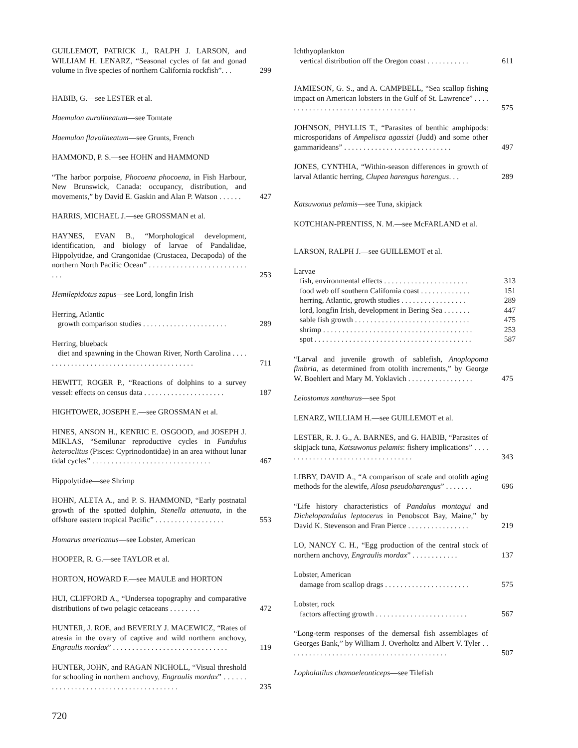GUILLEMOT, PATRICK J., RALPH J. LARSON, and WILLIAM H. LENARZ, “Seasonal cycles of fat and gonad volume in five species of northern California rockfish”. . .
299
HABIB, G.—see LESTER et al.
Haemulon aurolineatum—see Tomtate
Haemulon flavolineatum—see Grunts, French
HAMMOND, P. S.—see HOHN and HAMMOND
“The harbor porpoise, Phocoena phocoena, in Fish Harbour, New Brunswick, Canada: occupancy, distribution, and movements,” by David E. Gaskin and Alan P. Watson . . . . . .
427
HARRIS, MICHAEL J.—see GROSSMAN et al.
HAYNES, EVAN B., “Morphological development, identification, and biology of larvae of Pandalidae, Hippolytidae, and Crangonidae (Crustacea, Decapoda) of the northern North Pacific Ocean” . . . . . . . . . . . . . . . . . . . . . . . . . . . .
253
Hemilepidotus zapus—see Lord, longfin Irish
Herring, Atlantic
growth comparison studies . . . . . . . . . . . . . . . . . . . . . .
289
Herring, blueback
diet and spawning in the Chowan River, North Carolina . . . . . . . . . . . . . . . . . . . . . . . . . . . . . . . . . . . . . . . . .
711
HEWITT, ROGER P., “Reactions of dolphins to a survey vessel: effects on census data . . . . . . . . . . . . . . . . . . . . .
187
HIGHTOWER, JOSEPH E.—see GROSSMAN et al.
HINES, ANSON H., KENRIC E. OSGOOD, and JOSEPH J. MIKLAS, “Semilunar reproductive cycles in Fundulus heteroclitus (Pisces: Cyprinodontidae) in an area without lunar tidal cycles” . . . . . . . . . . . . . . . . . . . . . . . . . . . . . . .
467
Hippolytidae—see Shrimp
HOHN, ALETA A., and P. S. HAMMOND, “Early postnatal growth of the spotted dolphin, Stenella attenuata, in the offshore eastern tropical Pacific” . . . . . . . . . . . . . . . . . .
553
Homarus americanus—see Lobster, American
HOOPER, R. G.—see TAYLOR et al.
HORTON, HOWARD F.—see MAULE and HORTON
HUI, CLIFFORD A., “Undersea topography and comparative distributions of two pelagic cetaceans . . . . . . . .
472
HUNTER, J. ROE, and BEVERLY J. MACEWICZ, “Rates of atresia in the ovary of captive and wild northern anchovy, Engraulis mordax” . . . . . . . . . . . . . . . . . . . . . . . . . . . . . .
119
HUNTER, JOHN, and RAGAN NICHOLL, “Visual threshold for schooling in northern anchovy, Engraulis mordax” . . . . . . . . . . . . . . . . . . . . . . . . . . . . . . . . . . . . . . .
235
Ichthyoplankton
vertical distribution off the Oregon coast . . . . . . . . . . .
611
JAMIESON, G. S., and A. CAMPBELL, “Sea scallop fishing impact on American lobsters in the Gulf of St. Lawrence” . . . . . . . . . . . . . . . . . . . . . . . . . . . . . . . . . . . .
575
JOHNSON, PHYLLIS T., “Parasites of benthic amphipods: microsporidans of Ampelisca agassizi (Judd) and some other gammarideans” . . . . . . . . . . . . . . . . . . . . . . . . . . . .
497
JONES, CYNTHIA, “Within-season differences in growth of larval Atlantic herring, Clupea harengus harengus. . .
289
Katsuwonus pelamis—see Tuna, skipjack
KOTCHIAN-PRENTISS, N. M.—see McFARLAND et al.
LARSON, RALPH J.—see GUILLEMOT et al.
Larvae
fish, environmental effects . . . . . . . . . . . . . . . . . . . . . .
313
food web off southern California coast . . . . . . . . . . . . .
151
herring, Atlantic, growth studies . . . . . . . . . . . . . . . . .
289
lord, longfin Irish, development in Bering Sea . . . . . . .
447
sable fish growth . . . . . . . . . . . . . . . . . . . . . . . . . . . . . .
475
shrimp . . . . . . . . . . . . . . . . . . . . . . . . . . . . . . . . . . . . . . .
253
spot . . . . . . . . . . . . . . . . . . . . . . . . . . . . . . . . . . . . . . . . .
587
“Larval and juvenile growth of sablefish, Anoplopoma fimbria, as determined from otolith increments,” by George W. Boehlert and Mary M. Yoklavich . . . . . . . . . . . . . . . . .
475
Leiostomus xanthurus—see Spot
LENARZ, WILLIAM H.—see GUILLEMOT et al.
LESTER, R. J. G., A. BARNES, and G. HABIB, “Parasites of skipjack tuna, Katsuwonus pelamis: fishery implications” . . . . . . . . . . . . . . . . . . . . . . . . . . . . . . . . . . .
343
LIBBY, DAVID A., “A comparison of scale and otolith aging methods for the alewife, Alosa pseudoharengus” . . . . . . .
696
“Life history characteristics of Pandalus montagui and Dichelopandalus leptocerus in Penobscot Bay, Maine,” by David K. Stevenson and Fran Pierce . . . . . . . . . . . . . . . .
219
LO, NANCY C. H., “Egg production of the central stock of northern anchovy, Engraulis mordax” . . . . . . . . . . . .
137
Lobster, American
damage from scallop drags . . . . . . . . . . . . . . . . . . . . . .
575
Lobster, rock
factors affecting growth . . . . . . . . . . . . . . . . . . . . . . . .
567
“Long-term responses of the demersal fish assemblages of Georges Bank,” by William J. Overholtz and Albert V. Tyler . . . . . . . . . . . . . . . . . . . . . . . . . . . . . . . . . . . . . . . . . .
507
Lopholatilus chamaeleonticeps—see Tilefish
720